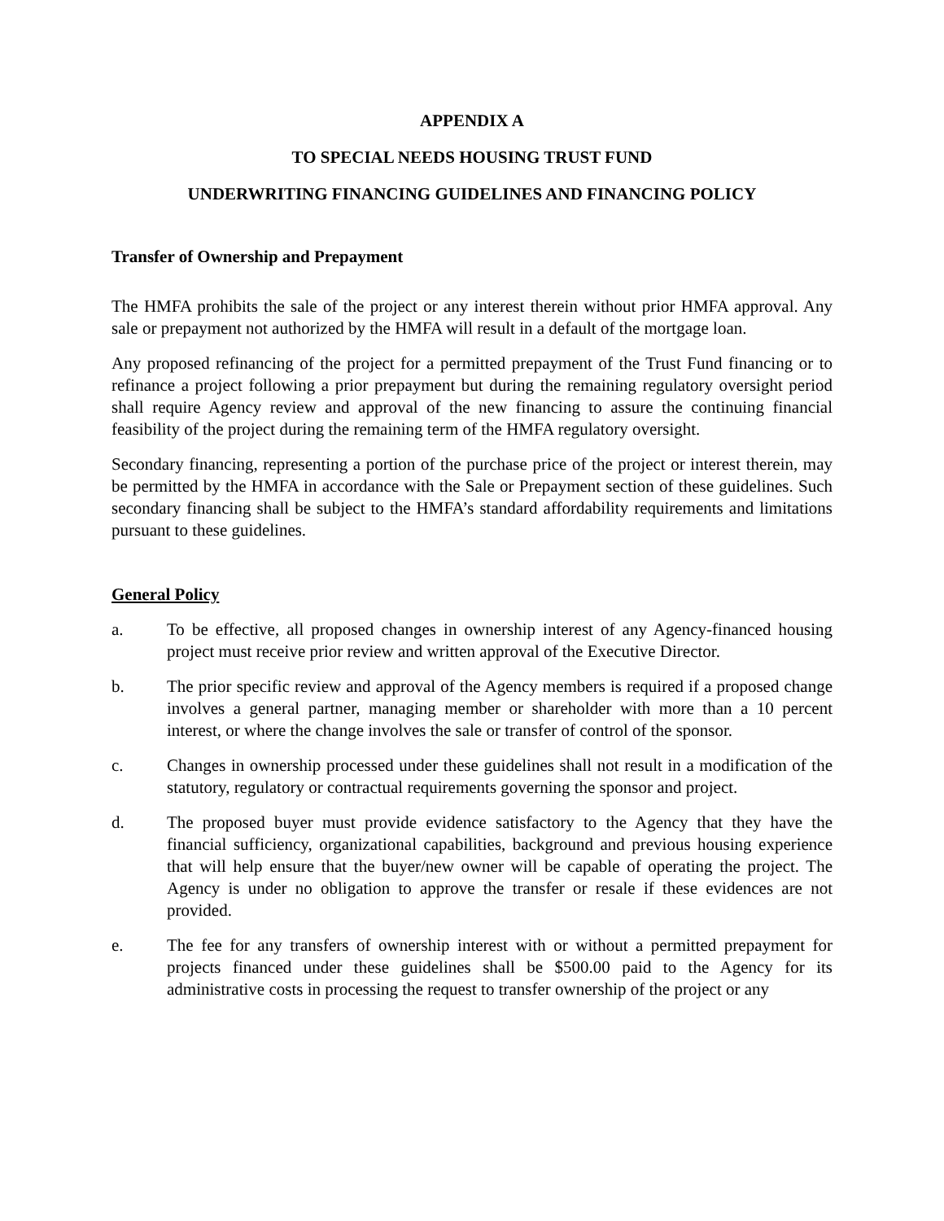APPENDIX A
TO SPECIAL NEEDS HOUSING TRUST FUND
UNDERWRITING FINANCING GUIDELINES AND FINANCING POLICY
Transfer of Ownership and Prepayment
The HMFA prohibits the sale of the project or any interest therein without prior HMFA approval. Any sale or prepayment not authorized by the HMFA will result in a default of the mortgage loan.
Any proposed refinancing of the project for a permitted prepayment of the Trust Fund financing or to refinance a project following a prior prepayment but during the remaining regulatory oversight period shall require Agency review and approval of the new financing to assure the continuing financial feasibility of the project during the remaining term of the HMFA regulatory oversight.
Secondary financing, representing a portion of the purchase price of the project or interest therein, may be permitted by the HMFA in accordance with the Sale or Prepayment section of these guidelines. Such secondary financing shall be subject to the HMFA’s standard affordability requirements and limitations pursuant to these guidelines.
General Policy
a. To be effective, all proposed changes in ownership interest of any Agency-financed housing project must receive prior review and written approval of the Executive Director.
b. The prior specific review and approval of the Agency members is required if a proposed change involves a general partner, managing member or shareholder with more than a 10 percent interest, or where the change involves the sale or transfer of control of the sponsor.
c. Changes in ownership processed under these guidelines shall not result in a modification of the statutory, regulatory or contractual requirements governing the sponsor and project.
d. The proposed buyer must provide evidence satisfactory to the Agency that they have the financial sufficiency, organizational capabilities, background and previous housing experience that will help ensure that the buyer/new owner will be capable of operating the project. The Agency is under no obligation to approve the transfer or resale if these evidences are not provided.
e. The fee for any transfers of ownership interest with or without a permitted prepayment for projects financed under these guidelines shall be $500.00 paid to the Agency for its administrative costs in processing the request to transfer ownership of the project or any